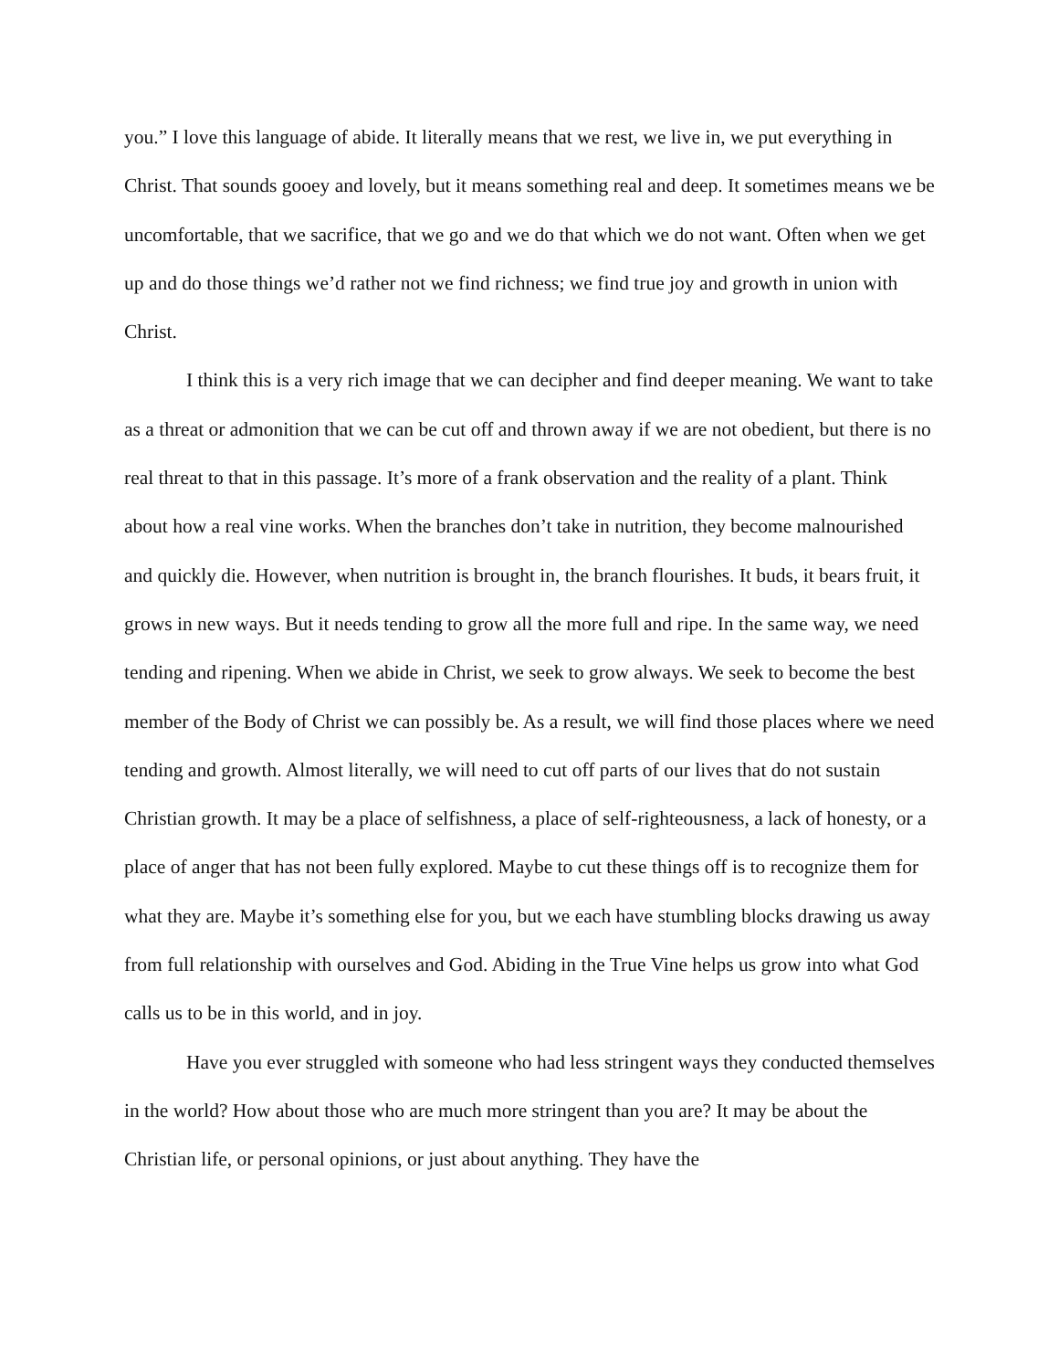you.” I love this language of abide. It literally means that we rest, we live in, we put everything in Christ. That sounds gooey and lovely, but it means something real and deep. It sometimes means we be uncomfortable, that we sacrifice, that we go and we do that which we do not want. Often when we get up and do those things we’d rather not we find richness; we find true joy and growth in union with Christ.
I think this is a very rich image that we can decipher and find deeper meaning. We want to take as a threat or admonition that we can be cut off and thrown away if we are not obedient, but there is no real threat to that in this passage. It’s more of a frank observation and the reality of a plant. Think about how a real vine works. When the branches don’t take in nutrition, they become malnourished and quickly die. However, when nutrition is brought in, the branch flourishes. It buds, it bears fruit, it grows in new ways. But it needs tending to grow all the more full and ripe. In the same way, we need tending and ripening. When we abide in Christ, we seek to grow always. We seek to become the best member of the Body of Christ we can possibly be. As a result, we will find those places where we need tending and growth. Almost literally, we will need to cut off parts of our lives that do not sustain Christian growth. It may be a place of selfishness, a place of self-righteousness, a lack of honesty, or a place of anger that has not been fully explored. Maybe to cut these things off is to recognize them for what they are. Maybe it’s something else for you, but we each have stumbling blocks drawing us away from full relationship with ourselves and God. Abiding in the True Vine helps us grow into what God calls us to be in this world, and in joy.
Have you ever struggled with someone who had less stringent ways they conducted themselves in the world? How about those who are much more stringent than you are? It may be about the Christian life, or personal opinions, or just about anything. They have the